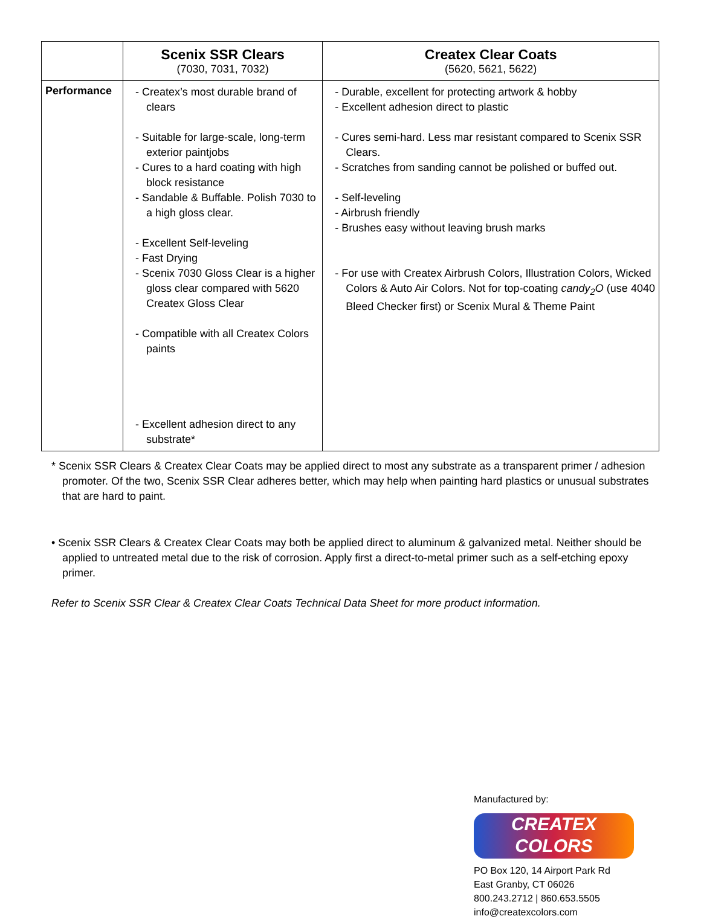| | Scenix SSR Clears (7030, 7031, 7032) | Createx Clear Coats (5620, 5621, 5622) |
| --- | --- | --- |
| Performance | - Createx’s most durable brand of clears - Suitable for large-scale, long-term exterior paintjobs - Cures to a hard coating with high block resistance - Sandable & Buffable. Polish 7030 to a high gloss clear. - Excellent Self-leveling - Fast Drying - Scenix 7030 Gloss Clear is a higher gloss clear compared with 5620 Createx Gloss Clear - Compatible with all Createx Colors paints - Excellent adhesion direct to any substrate* | - Durable, excellent for protecting artwork & hobby - Excellent adhesion direct to plastic - Cures semi-hard. Less mar resistant compared to Scenix SSR Clears. - Scratches from sanding cannot be polished or buffed out. - Self-leveling - Airbrush friendly - Brushes easy without leaving brush marks - For use with Createx Airbrush Colors, Illustration Colors, Wicked Colors & Auto Air Colors. Not for top-coating candy<sub>2</sub>O (use 4040 Bleed Checker first) or Scenix Mural & Theme Paint |
* Scenix SSR Clears & Createx Clear Coats may be applied direct to most any substrate as a transparent primer / adhesion promoter. Of the two, Scenix SSR Clear adheres better, which may help when painting hard plastics or unusual substrates that are hard to paint.
• Scenix SSR Clears & Createx Clear Coats may both be applied direct to aluminum & galvanized metal. Neither should be applied to untreated metal due to the risk of corrosion. Apply first a direct-to-metal primer such as a self-etching epoxy primer.
Refer to Scenix SSR Clear & Createx Clear Coats Technical Data Sheet for more product information.
Manufactured by:
CREATEX
COLORS
PO Box 120, 14 Airport Park Rd
East Granby, CT 06026
800.243.2712 | 860.653.5505
info@createxcolors.com